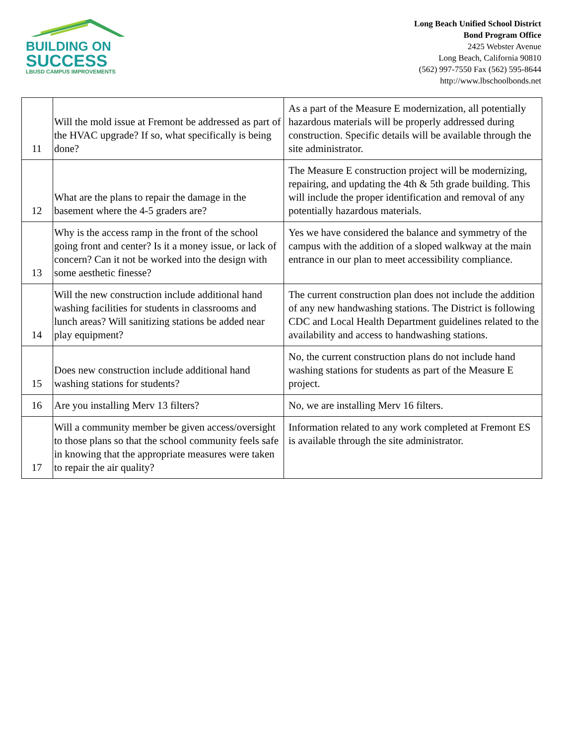BUILDING ON
SUCCESS
LBUSD CAMPUS IMPROVEMENTS
Long Beach Unified School District
Bond Program Office
2425 Webster Avenue
Long Beach, California 90810
(562) 997-7550 Fax (562) 595-8644
http://www.lbschoolbonds.net
| 11 | Will the mold issue at Fremont be addressed as part of the HVAC upgrade? If so, what specifically is being done? | As a part of the Measure E modernization, all potentially hazardous materials will be properly addressed during construction. Specific details will be available through the site administrator. |
| 12 | What are the plans to repair the damage in the basement where the 4-5 graders are? | The Measure E construction project will be modernizing, repairing, and updating the 4th & 5th grade building. This will include the proper identification and removal of any potentially hazardous materials. |
| 13 | Why is the access ramp in the front of the school going front and center? Is it a money issue, or lack of concern? Can it not be worked into the design with some aesthetic finesse? | Yes we have considered the balance and symmetry of the campus with the addition of a sloped walkway at the main entrance in our plan to meet accessibility compliance. |
| 14 | Will the new construction include additional hand washing facilities for students in classrooms and lunch areas? Will sanitizing stations be added near play equipment? | The current construction plan does not include the addition of any new handwashing stations. The District is following CDC and Local Health Department guidelines related to the availability and access to handwashing stations. |
| 15 | Does new construction include additional hand washing stations for students? | No, the current construction plans do not include hand washing stations for students as part of the Measure E project. |
| 16 | Are you installing Merv 13 filters? | No, we are installing Merv 16 filters. |
| 17 | Will a community member be given access/oversight to those plans so that the school community feels safe in knowing that the appropriate measures were taken to repair the air quality? | Information related to any work completed at Fremont ES is available through the site administrator. |